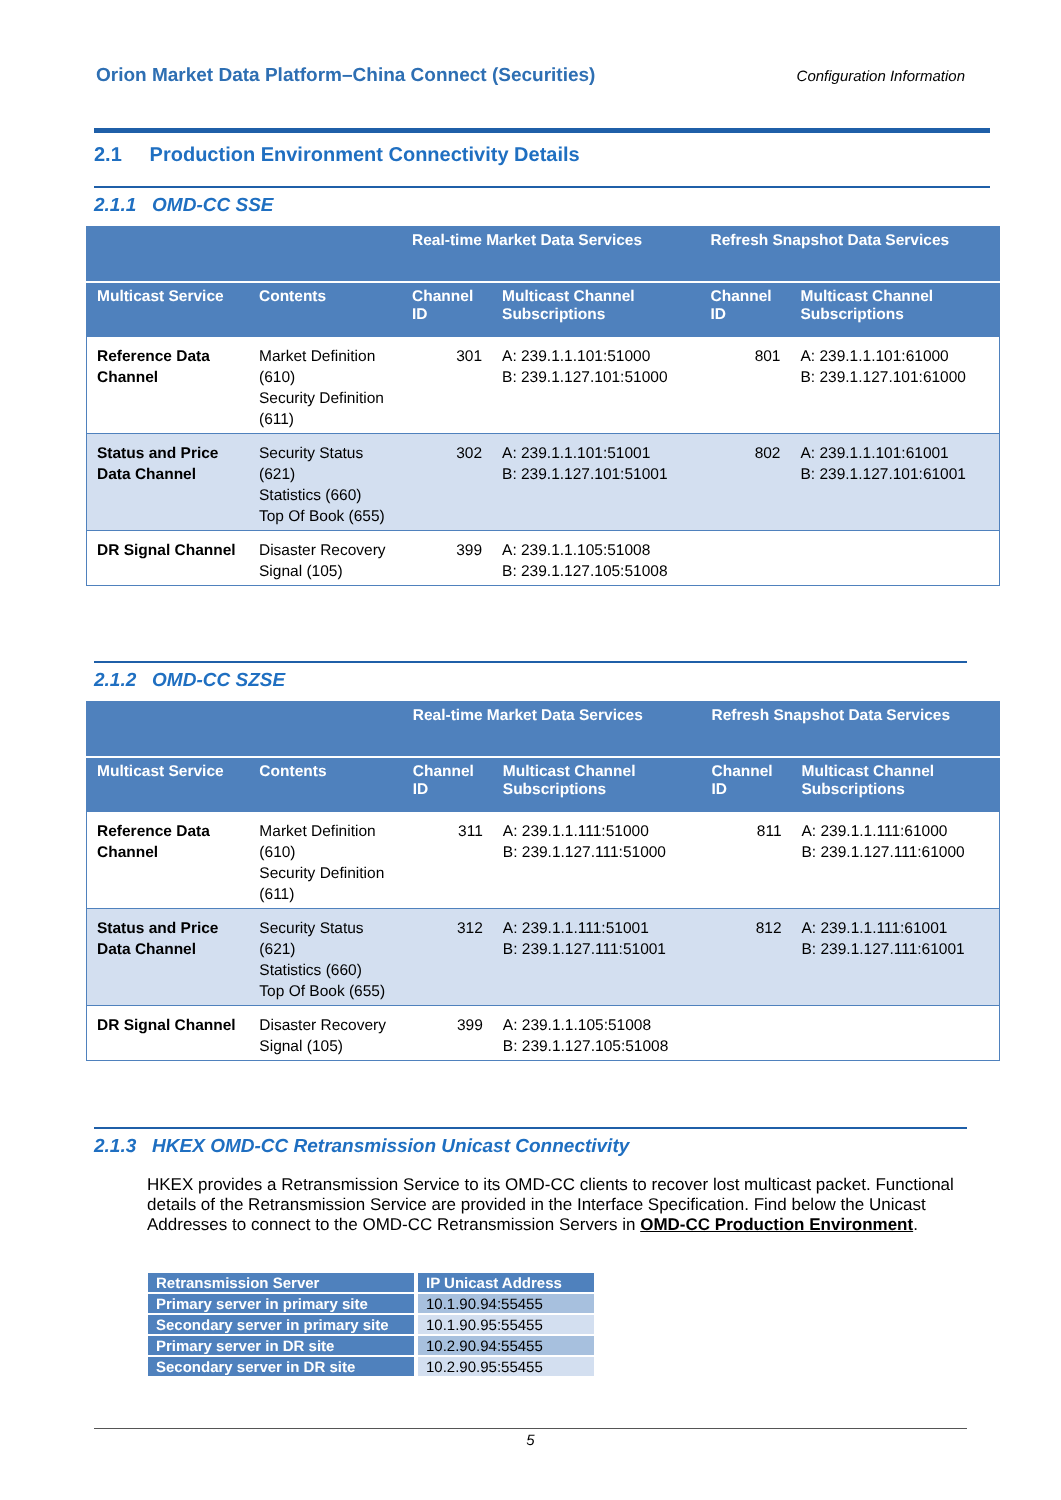Orion Market Data Platform–China Connect (Securities) Configuration Information
2.1 Production Environment Connectivity Details
2.1.1 OMD-CC SSE
| | | Real-time Market Data Services | | Refresh Snapshot Data Services | |
| --- | --- | --- | --- | --- | --- |
| Multicast Service | Contents | Channel ID | Multicast Channel Subscriptions | Channel ID | Multicast Channel Subscriptions |
| Reference Data Channel | Market Definition (610) Security Definition (611) | 301 | A: 239.1.1.101:51000 B: 239.1.127.101:51000 | 801 | A: 239.1.1.101:61000 B: 239.1.127.101:61000 |
| Status and Price Data Channel | Security Status (621) Statistics (660) Top Of Book (655) | 302 | A: 239.1.1.101:51001 B: 239.1.127.101:51001 | 802 | A: 239.1.1.101:61001 B: 239.1.127.101:61001 |
| DR Signal Channel | Disaster Recovery Signal (105) | 399 | A: 239.1.1.105:51008 B: 239.1.127.105:51008 | | |
2.1.2 OMD-CC SZSE
| | | Real-time Market Data Services | | Refresh Snapshot Data Services | |
| --- | --- | --- | --- | --- | --- |
| Multicast Service | Contents | Channel ID | Multicast Channel Subscriptions | Channel ID | Multicast Channel Subscriptions |
| Reference Data Channel | Market Definition (610) Security Definition (611) | 311 | A: 239.1.1.111:51000 B: 239.1.127.111:51000 | 811 | A: 239.1.1.111:61000 B: 239.1.127.111:61000 |
| Status and Price Data Channel | Security Status (621) Statistics (660) Top Of Book (655) | 312 | A: 239.1.1.111:51001 B: 239.1.127.111:51001 | 812 | A: 239.1.1.111:61001 B: 239.1.127.111:61001 |
| DR Signal Channel | Disaster Recovery Signal (105) | 399 | A: 239.1.1.105:51008 B: 239.1.127.105:51008 | | |
2.1.3 HKEX OMD-CC Retransmission Unicast Connectivity
HKEX provides a Retransmission Service to its OMD-CC clients to recover lost multicast packet. Functional details of the Retransmission Service are provided in the Interface Specification. Find below the Unicast Addresses to connect to the OMD-CC Retransmission Servers in OMD-CC Production Environment.
| Retransmission Server | IP Unicast Address |
| --- | --- |
| Primary server in primary site | 10.1.90.94:55455 |
| Secondary server in primary site | 10.1.90.95:55455 |
| Primary server in DR site | 10.2.90.94:55455 |
| Secondary server in DR site | 10.2.90.95:55455 |
5